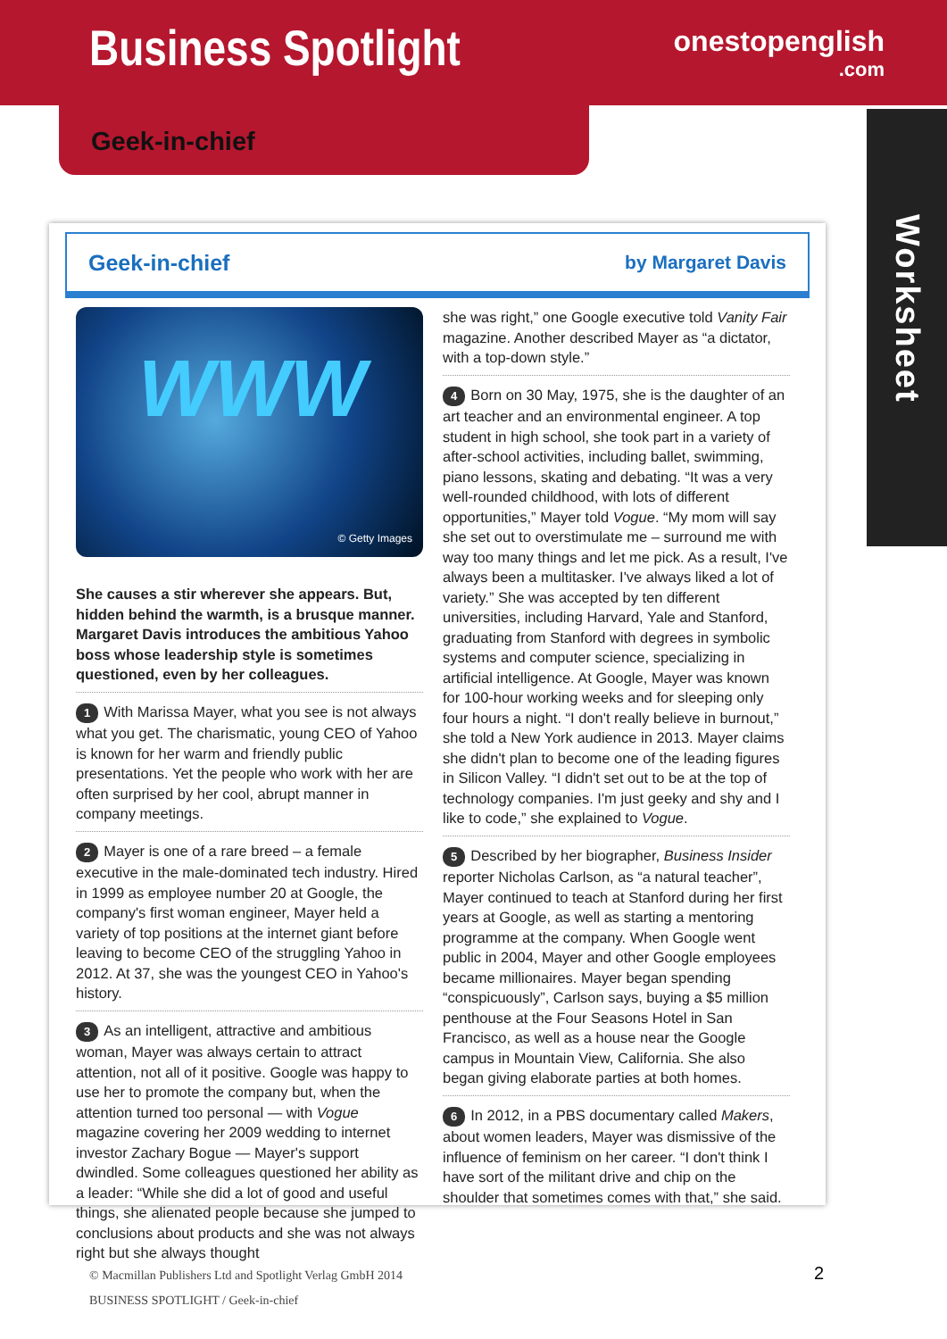Business Spotlight
onestopenglish
.com
Geek-in-chief
Worksheet
Geek-in-chief by Margaret Davis
WWW
© Getty Images
She causes a stir wherever she appears. But, hidden behind the warmth, is a brusque manner. Margaret Davis introduces the ambitious Yahoo boss whose leadership style is sometimes questioned, even by her colleagues.
1 With Marissa Mayer, what you see is not always what you get. The charismatic, young CEO of Yahoo is known for her warm and friendly public presentations. Yet the people who work with her are often surprised by her cool, abrupt manner in company meetings.
2 Mayer is one of a rare breed – a female executive in the male-dominated tech industry. Hired in 1999 as employee number 20 at Google, the company's first woman engineer, Mayer held a variety of top positions at the internet giant before leaving to become CEO of the struggling Yahoo in 2012. At 37, she was the youngest CEO in Yahoo's history.
3 As an intelligent, attractive and ambitious woman, Mayer was always certain to attract attention, not all of it positive. Google was happy to use her to promote the company but, when the attention turned too personal — with Vogue magazine covering her 2009 wedding to internet investor Zachary Bogue — Mayer's support dwindled. Some colleagues questioned her ability as a leader: “While she did a lot of good and useful things, she alienated people because she jumped to conclusions about products and she was not always right but she always thought
she was right,” one Google executive told Vanity Fair magazine. Another described Mayer as “a dictator, with a top-down style.”
4 Born on 30 May, 1975, she is the daughter of an art teacher and an environmental engineer. A top student in high school, she took part in a variety of after-school activities, including ballet, swimming, piano lessons, skating and debating. “It was a very well-rounded childhood, with lots of different opportunities,” Mayer told Vogue. “My mom will say she set out to overstimulate me – surround me with way too many things and let me pick. As a result, I've always been a multitasker. I've always liked a lot of variety.” She was accepted by ten different universities, including Harvard, Yale and Stanford, graduating from Stanford with degrees in symbolic systems and computer science, specializing in artificial intelligence. At Google, Mayer was known for 100-hour working weeks and for sleeping only four hours a night. “I don't really believe in burnout,” she told a New York audience in 2013. Mayer claims she didn't plan to become one of the leading figures in Silicon Valley. “I didn't set out to be at the top of technology companies. I'm just geeky and shy and I like to code,” she explained to Vogue.
5 Described by her biographer, Business Insider reporter Nicholas Carlson, as “a natural teacher”, Mayer continued to teach at Stanford during her first years at Google, as well as starting a mentoring programme at the company. When Google went public in 2004, Mayer and other Google employees became millionaires. Mayer began spending “conspicuously”, Carlson says, buying a $5 million penthouse at the Four Seasons Hotel in San Francisco, as well as a house near the Google campus in Mountain View, California. She also began giving elaborate parties at both homes.
6 In 2012, in a PBS documentary called Makers, about women leaders, Mayer was dismissive of the influence of feminism on her career. “I don't think I have sort of the militant drive and chip on the shoulder that sometimes comes with that,” she said.
© Macmillan Publishers Ltd and Spotlight Verlag GmbH 2014
BUSINESS SPOTLIGHT / Geek-in-chief
2